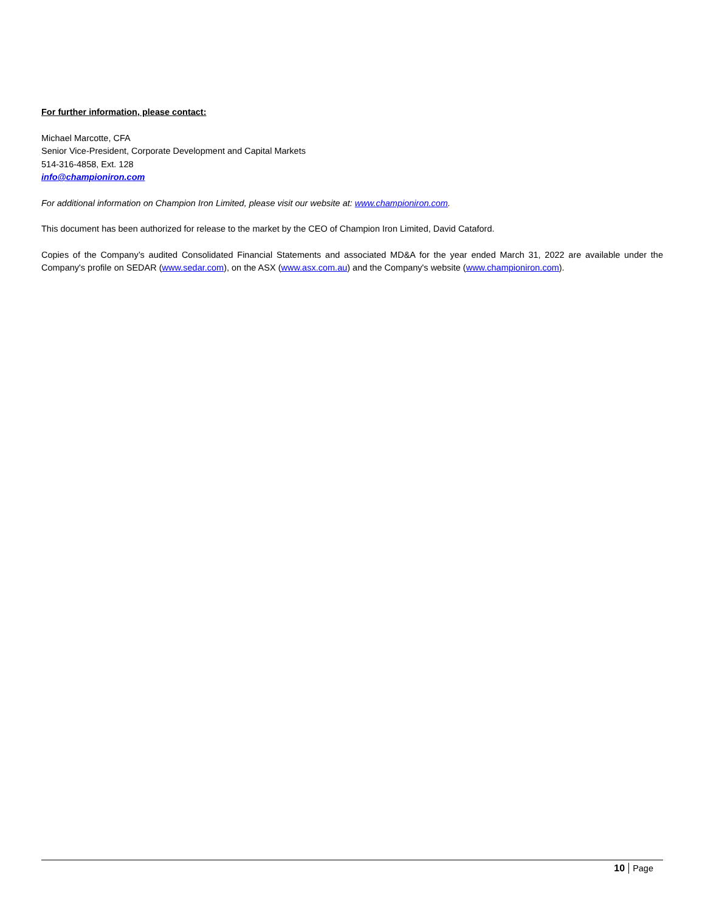For further information, please contact:
Michael Marcotte, CFA
Senior Vice-President, Corporate Development and Capital Markets
514-316-4858, Ext. 128
info@championiron.com
For additional information on Champion Iron Limited, please visit our website at: www.championiron.com.
This document has been authorized for release to the market by the CEO of Champion Iron Limited, David Cataford.
Copies of the Company’s audited Consolidated Financial Statements and associated MD&A for the year ended March 31, 2022 are available under the Company's profile on SEDAR (www.sedar.com), on the ASX (www.asx.com.au) and the Company's website (www.championiron.com).
10 Page